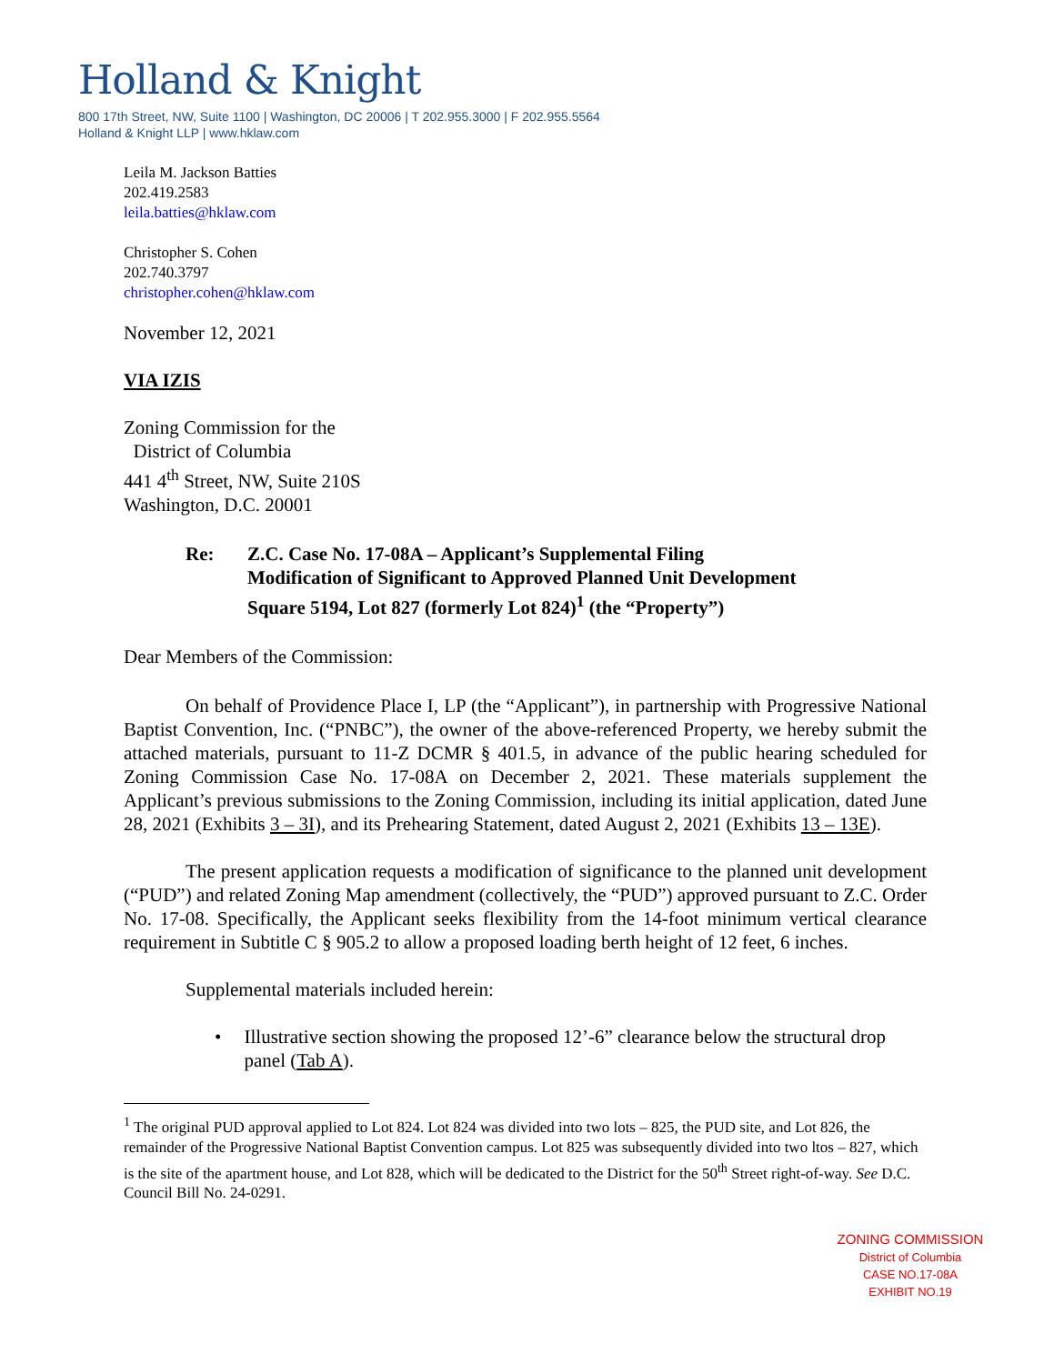Holland & Knight
800 17th Street, NW, Suite 1100 | Washington, DC 20006 | T 202.955.3000 | F 202.955.5564
Holland & Knight LLP | www.hklaw.com
Leila M. Jackson Batties
202.419.2583
leila.batties@hklaw.com
Christopher S. Cohen
202.740.3797
christopher.cohen@hklaw.com
November 12, 2021
VIA IZIS
Zoning Commission for the
District of Columbia
441 4<sup>th</sup> Street, NW, Suite 210S
Washington, D.C. 20001
Re: Z.C. Case No. 17-08A – Applicant’s Supplemental Filing
Modification of Significant to Approved Planned Unit Development
Square 5194, Lot 827 (formerly Lot 824)<sup>1</sup> (the “Property”)
Dear Members of the Commission:
On behalf of Providence Place I, LP (the “Applicant”), in partnership with Progressive National Baptist Convention, Inc. (“PNBC”), the owner of the above-referenced Property, we hereby submit the attached materials, pursuant to 11-Z DCMR § 401.5, in advance of the public hearing scheduled for Zoning Commission Case No. 17-08A on December 2, 2021. These materials supplement the Applicant’s previous submissions to the Zoning Commission, including its initial application, dated June 28, 2021 (Exhibits 3 – 3I), and its Prehearing Statement, dated August 2, 2021 (Exhibits 13 – 13E).
The present application requests a modification of significance to the planned unit development (“PUD”) and related Zoning Map amendment (collectively, the “PUD”) approved pursuant to Z.C. Order No. 17-08. Specifically, the Applicant seeks flexibility from the 14-foot minimum vertical clearance requirement in Subtitle C § 905.2 to allow a proposed loading berth height of 12 feet, 6 inches.
Supplemental materials included herein:
• Illustrative section showing the proposed 12’-6” clearance below the structural drop panel (Tab A).
<sup>1</sup> The original PUD approval applied to Lot 824. Lot 824 was divided into two lots – 825, the PUD site, and Lot 826, the remainder of the Progressive National Baptist Convention campus. Lot 825 was subsequently divided into two ltos – 827, which is the site of the apartment house, and Lot 828, which will be dedicated to the District for the 50<sup>th</sup> Street right-of-way. See D.C. Council Bill No. 24-0291.
ZONING COMMISSION
District of Columbia
CASE NO.17-08A
EXHIBIT NO.19